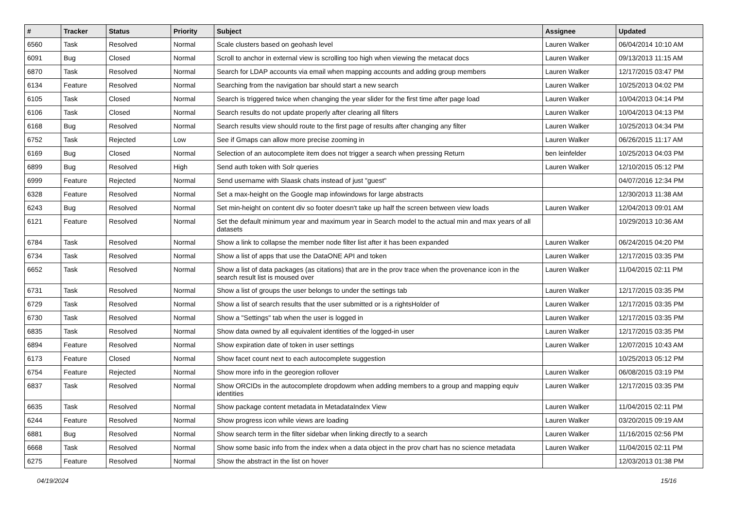| # | Tracker | Status | Priority | Subject | Assignee | Updated |
| --- | --- | --- | --- | --- | --- | --- |
| 6560 | Task | Resolved | Normal | Scale clusters based on geohash level | Lauren Walker | 06/04/2014 10:10 AM |
| 6091 | Bug | Closed | Normal | Scroll to anchor in external view is scrolling too high when viewing the metacat docs | Lauren Walker | 09/13/2013 11:15 AM |
| 6870 | Task | Resolved | Normal | Search for LDAP accounts via email when mapping accounts and adding group members | Lauren Walker | 12/17/2015 03:47 PM |
| 6134 | Feature | Resolved | Normal | Searching from the navigation bar should start a new search | Lauren Walker | 10/25/2013 04:02 PM |
| 6105 | Task | Closed | Normal | Search is triggered twice when changing the year slider for the first time after page load | Lauren Walker | 10/04/2013 04:14 PM |
| 6106 | Task | Closed | Normal | Search results do not update properly after clearing all filters | Lauren Walker | 10/04/2013 04:13 PM |
| 6168 | Bug | Resolved | Normal | Search results view should route to the first page of results after changing any filter | Lauren Walker | 10/25/2013 04:34 PM |
| 6752 | Task | Rejected | Low | See if Gmaps can allow more precise zooming in | Lauren Walker | 06/26/2015 11:17 AM |
| 6169 | Bug | Closed | Normal | Selection of an autocomplete item does not trigger a search when pressing Return | ben leinfelder | 10/25/2013 04:03 PM |
| 6899 | Bug | Resolved | High | Send auth token with Solr queries | Lauren Walker | 12/10/2015 05:12 PM |
| 6999 | Feature | Rejected | Normal | Send username with Slaask chats instead of just "guest" | | 04/07/2016 12:34 PM |
| 6328 | Feature | Resolved | Normal | Set a max-height on the Google map infowindows for large abstracts | | 12/30/2013 11:38 AM |
| 6243 | Bug | Resolved | Normal | Set min-height on content div so footer doesn't take up half the screen between view loads | Lauren Walker | 12/04/2013 09:01 AM |
| 6121 | Feature | Resolved | Normal | Set the default minimum year and maximum year in Search model to the actual min and max years of all datasets | | 10/29/2013 10:36 AM |
| 6784 | Task | Resolved | Normal | Show a link to collapse the member node filter list after it has been expanded | Lauren Walker | 06/24/2015 04:20 PM |
| 6734 | Task | Resolved | Normal | Show a list of apps that use the DataONE API and token | Lauren Walker | 12/17/2015 03:35 PM |
| 6652 | Task | Resolved | Normal | Show a list of data packages (as citations) that are in the prov trace when the provenance icon in the search result list is moused over | Lauren Walker | 11/04/2015 02:11 PM |
| 6731 | Task | Resolved | Normal | Show a list of groups the user belongs to under the settings tab | Lauren Walker | 12/17/2015 03:35 PM |
| 6729 | Task | Resolved | Normal | Show a list of search results that the user submitted or is a rightsHolder of | Lauren Walker | 12/17/2015 03:35 PM |
| 6730 | Task | Resolved | Normal | Show a "Settings" tab when the user is logged in | Lauren Walker | 12/17/2015 03:35 PM |
| 6835 | Task | Resolved | Normal | Show data owned by all equivalent identities of the logged-in user | Lauren Walker | 12/17/2015 03:35 PM |
| 6894 | Feature | Resolved | Normal | Show expiration date of token in user settings | Lauren Walker | 12/07/2015 10:43 AM |
| 6173 | Feature | Closed | Normal | Show facet count next to each autocomplete suggestion | | 10/25/2013 05:12 PM |
| 6754 | Feature | Rejected | Normal | Show more info in the georegion rollover | Lauren Walker | 06/08/2015 03:19 PM |
| 6837 | Task | Resolved | Normal | Show ORCIDs in the autocomplete dropdowm when adding members to a group and mapping equiv identities | Lauren Walker | 12/17/2015 03:35 PM |
| 6635 | Task | Resolved | Normal | Show package content metadata in MetadataIndex View | Lauren Walker | 11/04/2015 02:11 PM |
| 6244 | Feature | Resolved | Normal | Show progress icon while views are loading | Lauren Walker | 03/20/2015 09:19 AM |
| 6881 | Bug | Resolved | Normal | Show search term in the filter sidebar when linking directly to a search | Lauren Walker | 11/16/2015 02:56 PM |
| 6668 | Task | Resolved | Normal | Show some basic info from the index when a data object in the prov chart has no science metadata | Lauren Walker | 11/04/2015 02:11 PM |
| 6275 | Feature | Resolved | Normal | Show the abstract in the list on hover | | 12/03/2013 01:38 PM |
04/19/2024 15/16